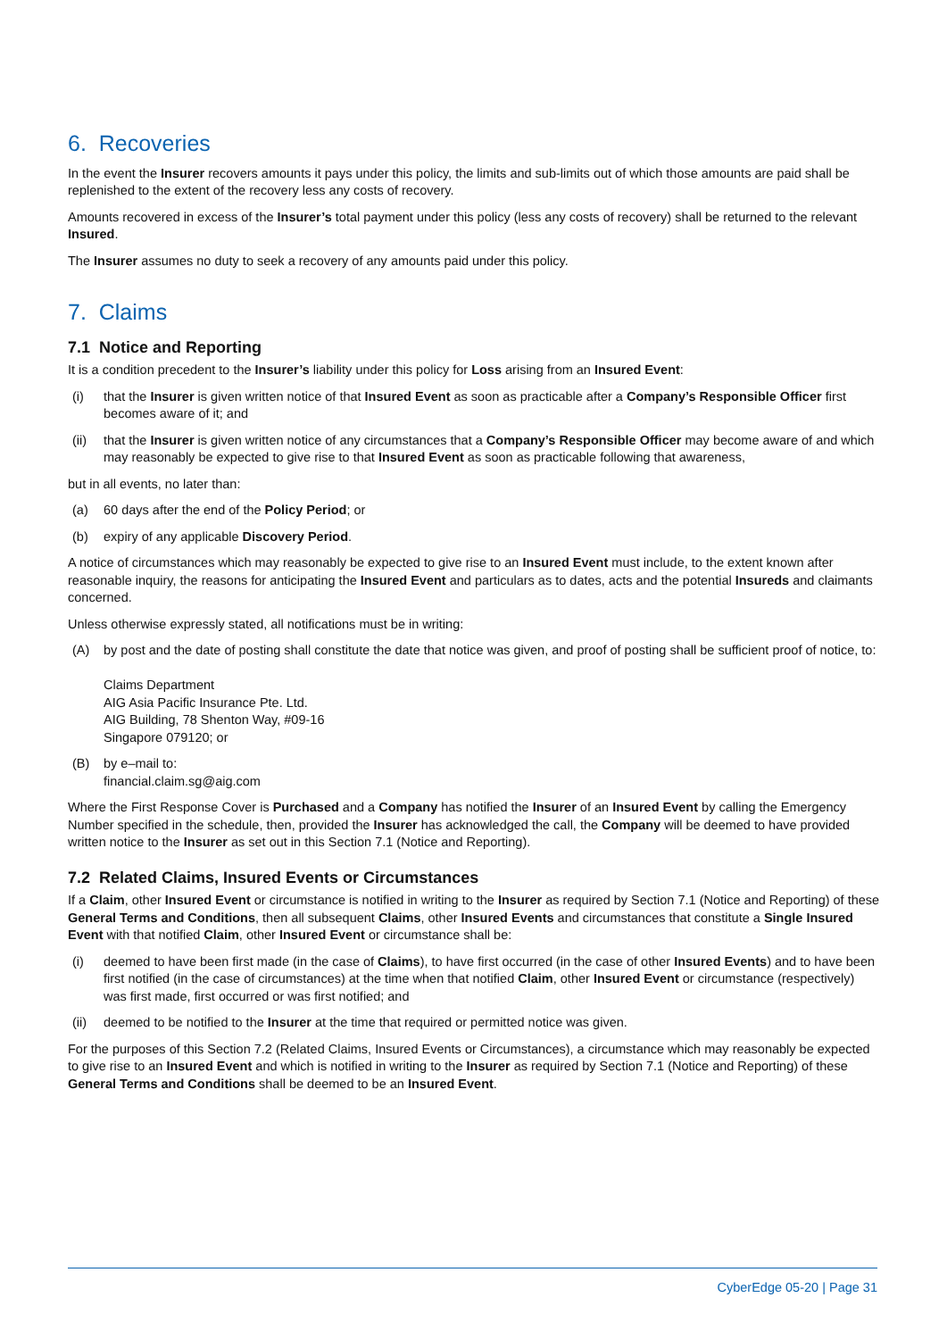6. Recoveries
In the event the Insurer recovers amounts it pays under this policy, the limits and sub-limits out of which those amounts are paid shall be replenished to the extent of the recovery less any costs of recovery.
Amounts recovered in excess of the Insurer’s total payment under this policy (less any costs of recovery) shall be returned to the relevant Insured.
The Insurer assumes no duty to seek a recovery of any amounts paid under this policy.
7. Claims
7.1 Notice and Reporting
It is a condition precedent to the Insurer’s liability under this policy for Loss arising from an Insured Event:
(i) that the Insurer is given written notice of that Insured Event as soon as practicable after a Company’s Responsible Officer first becomes aware of it; and
(ii) that the Insurer is given written notice of any circumstances that a Company’s Responsible Officer may become aware of and which may reasonably be expected to give rise to that Insured Event as soon as practicable following that awareness,
but in all events, no later than:
(a) 60 days after the end of the Policy Period; or
(b) expiry of any applicable Discovery Period.
A notice of circumstances which may reasonably be expected to give rise to an Insured Event must include, to the extent known after reasonable inquiry, the reasons for anticipating the Insured Event and particulars as to dates, acts and the potential Insureds and claimants concerned.
Unless otherwise expressly stated, all notifications must be in writing:
(A) by post and the date of posting shall constitute the date that notice was given, and proof of posting shall be sufficient proof of notice, to:
Claims Department
AIG Asia Pacific Insurance Pte. Ltd.
AIG Building, 78 Shenton Way, #09-16
Singapore 079120; or
(B) by e–mail to:
financial.claim.sg@aig.com
Where the First Response Cover is Purchased and a Company has notified the Insurer of an Insured Event by calling the Emergency Number specified in the schedule, then, provided the Insurer has acknowledged the call, the Company will be deemed to have provided written notice to the Insurer as set out in this Section 7.1 (Notice and Reporting).
7.2 Related Claims, Insured Events or Circumstances
If a Claim, other Insured Event or circumstance is notified in writing to the Insurer as required by Section 7.1 (Notice and Reporting) of these General Terms and Conditions, then all subsequent Claims, other Insured Events and circumstances that constitute a Single Insured Event with that notified Claim, other Insured Event or circumstance shall be:
(i) deemed to have been first made (in the case of Claims), to have first occurred (in the case of other Insured Events) and to have been first notified (in the case of circumstances) at the time when that notified Claim, other Insured Event or circumstance (respectively) was first made, first occurred or was first notified; and
(ii) deemed to be notified to the Insurer at the time that required or permitted notice was given.
For the purposes of this Section 7.2 (Related Claims, Insured Events or Circumstances), a circumstance which may reasonably be expected to give rise to an Insured Event and which is notified in writing to the Insurer as required by Section 7.1 (Notice and Reporting) of these General Terms and Conditions shall be deemed to be an Insured Event.
CyberEdge 05-20 | Page 31